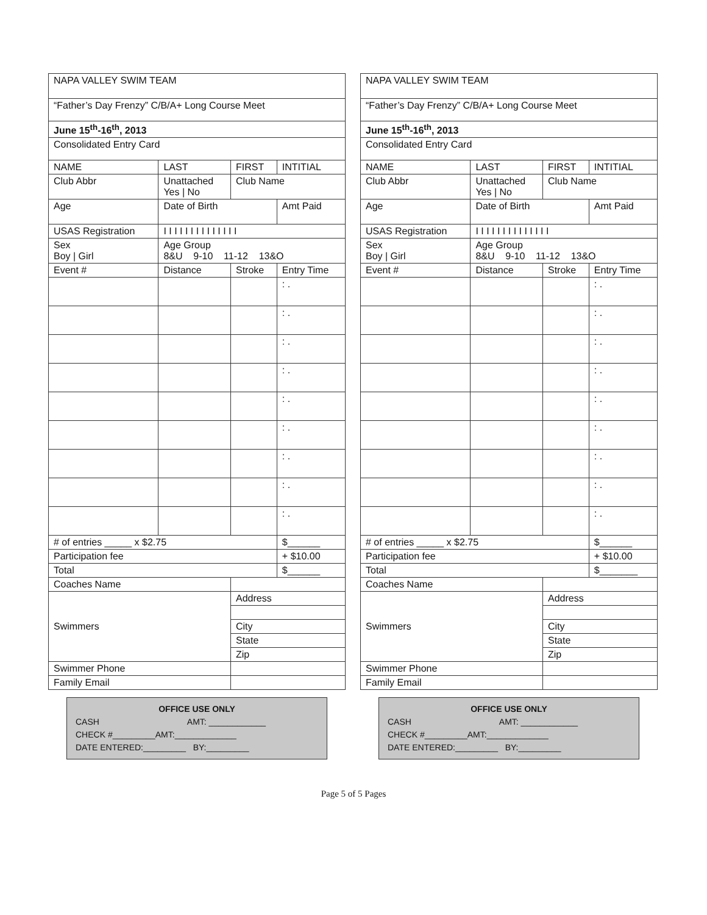| NAPA VALLEY SWIM TEAM | | | | |
| “Father’s Day Frenzy” C/B/A+ Long Course Meet | | | | |
| June 15<sup>th</sup>-16<sup>th</sup>, 2013 | | | | |
| Consolidated Entry Card | | | | |
| NAME | LAST | FIRST | INTITIAL | |
| Club Abbr | Unattached Yes / No | Club Name | | |
| Age | Date of Birth | | Amt Paid | |
| USAS Registration | I I I I I I I I I I I I I I | | | |
| Sex Boy / Girl | Age Group 8&U 9-10 11-12 13&O | | | |
| Event # | Distance | Stroke | Entry Time | |
| | | | : . | |
| | | | : . | |
| | | | : . | |
| | | | : . | |
| | | | : . | |
| | | | : . | |
| | | | : . | |
| | | | : . | |
| | | | : . | |
| # of entries _____ x $2.75 | | | | $______ |
| Participation fee | | | | + $10.00 |
| Total | | | | $______ |
| Coaches Name | | | | |
| Swimmers | | Address | | |
| | | City | | |
| | | State | | |
| | | Zip | | |
| Swimmer Phone | | | | |
| Family Email | | | | |
OFFICE USE ONLY
CASH AMT: ____________
CHECK #_________AMT:_____________
DATE ENTERED:_________ BY:_________
| NAPA VALLEY SWIM TEAM | | | | |
| “Father’s Day Frenzy” C/B/A+ Long Course Meet | | | | |
| June 15<sup>th</sup>-16<sup>th</sup>, 2013 | | | | |
| Consolidated Entry Card | | | | |
| NAME | LAST | FIRST | INTITIAL | |
| Club Abbr | Unattached Yes / No | Club Name | | |
| Age | Date of Birth | | Amt Paid | |
| USAS Registration | I I I I I I I I I I I I I I | | | |
| Sex Boy / Girl | Age Group 8&U 9-10 11-12 13&O | | | |
| Event # | Distance | Stroke | Entry Time | |
| | | | : . | |
| | | | : . | |
| | | | : . | |
| | | | : . | |
| | | | : . | |
| | | | : . | |
| | | | : . | |
| | | | : . | |
| | | | : . | |
| # of entries _____ x $2.75 | | | | $______ |
| Participation fee | | | | + $10.00 |
| Total | | | | $_______ |
| Coaches Name | | | | |
| Swimmers | | Address | | |
| | | City | | |
| | | State | | |
| | | Zip | | |
| Swimmer Phone | | | | |
| Family Email | | | | |
OFFICE USE ONLY
CASH AMT: ____________
CHECK #_________AMT:_____________
DATE ENTERED:_________ BY:_________
Page 5 of 5 Pages